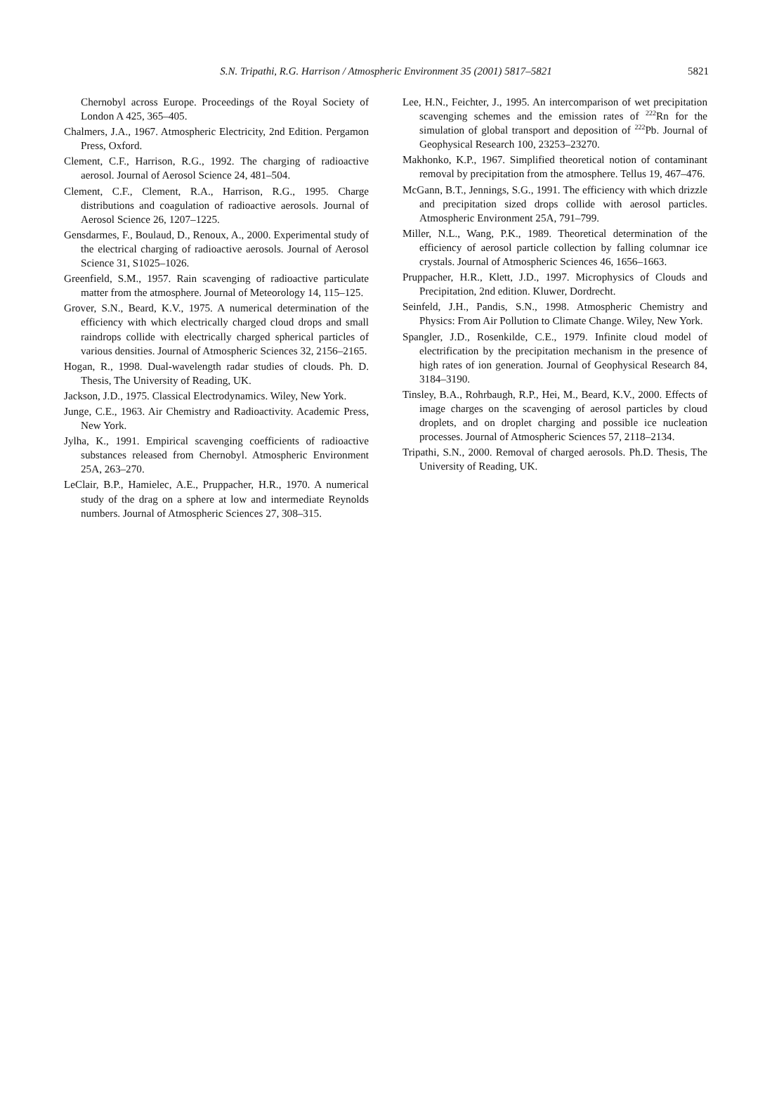S.N. Tripathi, R.G. Harrison / Atmospheric Environment 35 (2001) 5817–5821
5821
Chernobyl across Europe. Proceedings of the Royal Society of London A 425, 365–405.
Chalmers, J.A., 1967. Atmospheric Electricity, 2nd Edition. Pergamon Press, Oxford.
Clement, C.F., Harrison, R.G., 1992. The charging of radioactive aerosol. Journal of Aerosol Science 24, 481–504.
Clement, C.F., Clement, R.A., Harrison, R.G., 1995. Charge distributions and coagulation of radioactive aerosols. Journal of Aerosol Science 26, 1207–1225.
Gensdarmes, F., Boulaud, D., Renoux, A., 2000. Experimental study of the electrical charging of radioactive aerosols. Journal of Aerosol Science 31, S1025–1026.
Greenfield, S.M., 1957. Rain scavenging of radioactive particulate matter from the atmosphere. Journal of Meteorology 14, 115–125.
Grover, S.N., Beard, K.V., 1975. A numerical determination of the efficiency with which electrically charged cloud drops and small raindrops collide with electrically charged spherical particles of various densities. Journal of Atmospheric Sciences 32, 2156–2165.
Hogan, R., 1998. Dual-wavelength radar studies of clouds. Ph. D. Thesis, The University of Reading, UK.
Jackson, J.D., 1975. Classical Electrodynamics. Wiley, New York.
Junge, C.E., 1963. Air Chemistry and Radioactivity. Academic Press, New York.
Jylha, K., 1991. Empirical scavenging coefficients of radioactive substances released from Chernobyl. Atmospheric Environment 25A, 263–270.
LeClair, B.P., Hamielec, A.E., Pruppacher, H.R., 1970. A numerical study of the drag on a sphere at low and intermediate Reynolds numbers. Journal of Atmospheric Sciences 27, 308–315.
Lee, H.N., Feichter, J., 1995. An intercomparison of wet precipitation scavenging schemes and the emission rates of <sup>222</sup>Rn for the simulation of global transport and deposition of <sup>222</sup>Pb. Journal of Geophysical Research 100, 23253–23270.
Makhonko, K.P., 1967. Simplified theoretical notion of contaminant removal by precipitation from the atmosphere. Tellus 19, 467–476.
McGann, B.T., Jennings, S.G., 1991. The efficiency with which drizzle and precipitation sized drops collide with aerosol particles. Atmospheric Environment 25A, 791–799.
Miller, N.L., Wang, P.K., 1989. Theoretical determination of the efficiency of aerosol particle collection by falling columnar ice crystals. Journal of Atmospheric Sciences 46, 1656–1663.
Pruppacher, H.R., Klett, J.D., 1997. Microphysics of Clouds and Precipitation, 2nd edition. Kluwer, Dordrecht.
Seinfeld, J.H., Pandis, S.N., 1998. Atmospheric Chemistry and Physics: From Air Pollution to Climate Change. Wiley, New York.
Spangler, J.D., Rosenkilde, C.E., 1979. Infinite cloud model of electrification by the precipitation mechanism in the presence of high rates of ion generation. Journal of Geophysical Research 84, 3184–3190.
Tinsley, B.A., Rohrbaugh, R.P., Hei, M., Beard, K.V., 2000. Effects of image charges on the scavenging of aerosol particles by cloud droplets, and on droplet charging and possible ice nucleation processes. Journal of Atmospheric Sciences 57, 2118–2134.
Tripathi, S.N., 2000. Removal of charged aerosols. Ph.D. Thesis, The University of Reading, UK.